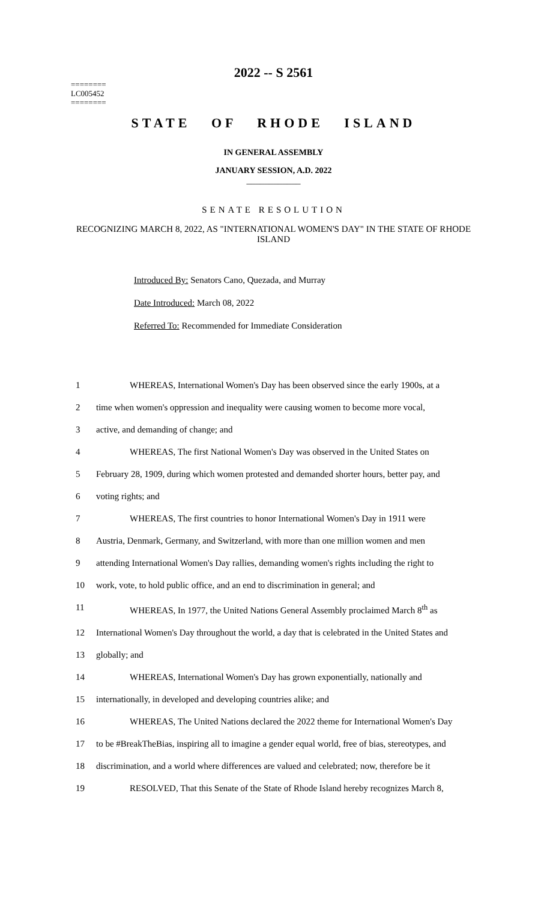2022 -- S 2561
========
LC005452
========
STATE OF RHODE ISLAND
IN GENERAL ASSEMBLY
JANUARY SESSION, A.D. 2022
____________
SENATE RESOLUTION
RECOGNIZING MARCH 8, 2022, AS "INTERNATIONAL WOMEN'S DAY" IN THE STATE OF RHODE ISLAND
Introduced By: Senators Cano, Quezada, and Murray
Date Introduced: March 08, 2022
Referred To: Recommended for Immediate Consideration
1 WHEREAS, International Women's Day has been observed since the early 1900s, at a
2 time when women's oppression and inequality were causing women to become more vocal,
3 active, and demanding of change; and
4 WHEREAS, The first National Women's Day was observed in the United States on
5 February 28, 1909, during which women protested and demanded shorter hours, better pay, and
6 voting rights; and
7 WHEREAS, The first countries to honor International Women's Day in 1911 were
8 Austria, Denmark, Germany, and Switzerland, with more than one million women and men
9 attending International Women's Day rallies, demanding women's rights including the right to
10 work, vote, to hold public office, and an end to discrimination in general; and
11 WHEREAS, In 1977, the United Nations General Assembly proclaimed March 8<sup>th</sup> as
12 International Women's Day throughout the world, a day that is celebrated in the United States and
13 globally; and
14 WHEREAS, International Women's Day has grown exponentially, nationally and
15 internationally, in developed and developing countries alike; and
16 WHEREAS, The United Nations declared the 2022 theme for International Women's Day
17 to be #BreakTheBias, inspiring all to imagine a gender equal world, free of bias, stereotypes, and
18 discrimination, and a world where differences are valued and celebrated; now, therefore be it
19 RESOLVED, That this Senate of the State of Rhode Island hereby recognizes March 8,